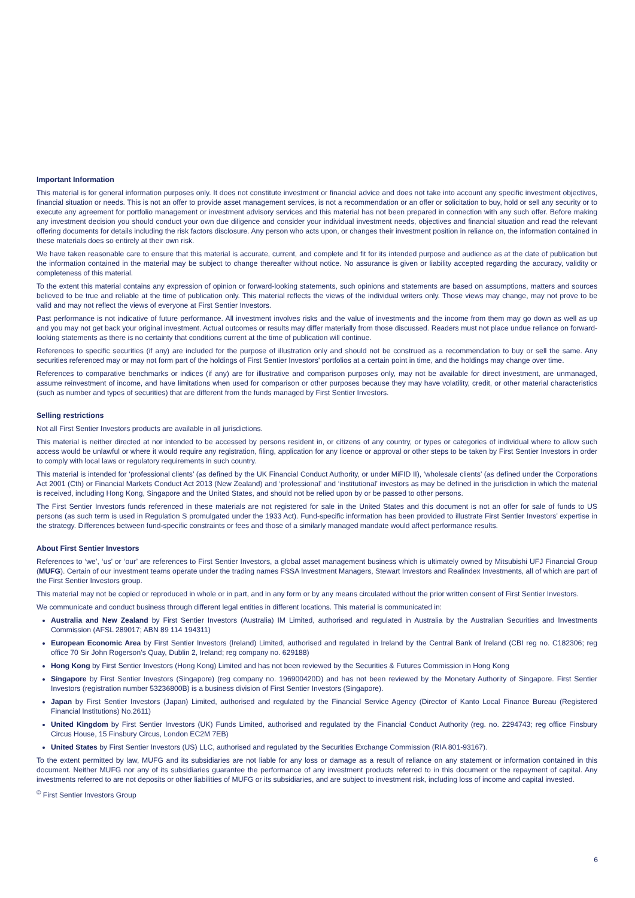Important Information
This material is for general information purposes only. It does not constitute investment or financial advice and does not take into account any specific investment objectives, financial situation or needs. This is not an offer to provide asset management services, is not a recommendation or an offer or solicitation to buy, hold or sell any security or to execute any agreement for portfolio management or investment advisory services and this material has not been prepared in connection with any such offer. Before making any investment decision you should conduct your own due diligence and consider your individual investment needs, objectives and financial situation and read the relevant offering documents for details including the risk factors disclosure. Any person who acts upon, or changes their investment position in reliance on, the information contained in these materials does so entirely at their own risk.
We have taken reasonable care to ensure that this material is accurate, current, and complete and fit for its intended purpose and audience as at the date of publication but the information contained in the material may be subject to change thereafter without notice. No assurance is given or liability accepted regarding the accuracy, validity or completeness of this material.
To the extent this material contains any expression of opinion or forward-looking statements, such opinions and statements are based on assumptions, matters and sources believed to be true and reliable at the time of publication only. This material reflects the views of the individual writers only. Those views may change, may not prove to be valid and may not reflect the views of everyone at First Sentier Investors.
Past performance is not indicative of future performance. All investment involves risks and the value of investments and the income from them may go down as well as up and you may not get back your original investment. Actual outcomes or results may differ materially from those discussed. Readers must not place undue reliance on forward-looking statements as there is no certainty that conditions current at the time of publication will continue.
References to specific securities (if any) are included for the purpose of illustration only and should not be construed as a recommendation to buy or sell the same. Any securities referenced may or may not form part of the holdings of First Sentier Investors’ portfolios at a certain point in time, and the holdings may change over time.
References to comparative benchmarks or indices (if any) are for illustrative and comparison purposes only, may not be available for direct investment, are unmanaged, assume reinvestment of income, and have limitations when used for comparison or other purposes because they may have volatility, credit, or other material characteristics (such as number and types of securities) that are different from the funds managed by First Sentier Investors.
Selling restrictions
Not all First Sentier Investors products are available in all jurisdictions.
This material is neither directed at nor intended to be accessed by persons resident in, or citizens of any country, or types or categories of individual where to allow such access would be unlawful or where it would require any registration, filing, application for any licence or approval or other steps to be taken by First Sentier Investors in order to comply with local laws or regulatory requirements in such country.
This material is intended for ‘professional clients’ (as defined by the UK Financial Conduct Authority, or under MiFID II), ‘wholesale clients’ (as defined under the Corporations Act 2001 (Cth) or Financial Markets Conduct Act 2013 (New Zealand) and ‘professional’ and ‘institutional’ investors as may be defined in the jurisdiction in which the material is received, including Hong Kong, Singapore and the United States, and should not be relied upon by or be passed to other persons.
The First Sentier Investors funds referenced in these materials are not registered for sale in the United States and this document is not an offer for sale of funds to US persons (as such term is used in Regulation S promulgated under the 1933 Act). Fund-specific information has been provided to illustrate First Sentier Investors’ expertise in the strategy. Differences between fund-specific constraints or fees and those of a similarly managed mandate would affect performance results.
About First Sentier Investors
References to ‘we’, ‘us’ or ‘our’ are references to First Sentier Investors, a global asset management business which is ultimately owned by Mitsubishi UFJ Financial Group (MUFG). Certain of our investment teams operate under the trading names FSSA Investment Managers, Stewart Investors and Realindex Investments, all of which are part of the First Sentier Investors group.
This material may not be copied or reproduced in whole or in part, and in any form or by any means circulated without the prior written consent of First Sentier Investors.
We communicate and conduct business through different legal entities in different locations. This material is communicated in:
Australia and New Zealand by First Sentier Investors (Australia) IM Limited, authorised and regulated in Australia by the Australian Securities and Investments Commission (AFSL 289017; ABN 89 114 194311)
European Economic Area by First Sentier Investors (Ireland) Limited, authorised and regulated in Ireland by the Central Bank of Ireland (CBI reg no. C182306; reg office 70 Sir John Rogerson’s Quay, Dublin 2, Ireland; reg company no. 629188)
Hong Kong by First Sentier Investors (Hong Kong) Limited and has not been reviewed by the Securities & Futures Commission in Hong Kong
Singapore by First Sentier Investors (Singapore) (reg company no. 196900420D) and has not been reviewed by the Monetary Authority of Singapore. First Sentier Investors (registration number 53236800B) is a business division of First Sentier Investors (Singapore).
Japan by First Sentier Investors (Japan) Limited, authorised and regulated by the Financial Service Agency (Director of Kanto Local Finance Bureau (Registered Financial Institutions) No.2611)
United Kingdom by First Sentier Investors (UK) Funds Limited, authorised and regulated by the Financial Conduct Authority (reg. no. 2294743; reg office Finsbury Circus House, 15 Finsbury Circus, London EC2M 7EB)
United States by First Sentier Investors (US) LLC, authorised and regulated by the Securities Exchange Commission (RIA 801-93167).
To the extent permitted by law, MUFG and its subsidiaries are not liable for any loss or damage as a result of reliance on any statement or information contained in this document. Neither MUFG nor any of its subsidiaries guarantee the performance of any investment products referred to in this document or the repayment of capital. Any investments referred to are not deposits or other liabilities of MUFG or its subsidiaries, and are subject to investment risk, including loss of income and capital invested.
<sup>©</sup> First Sentier Investors Group
6